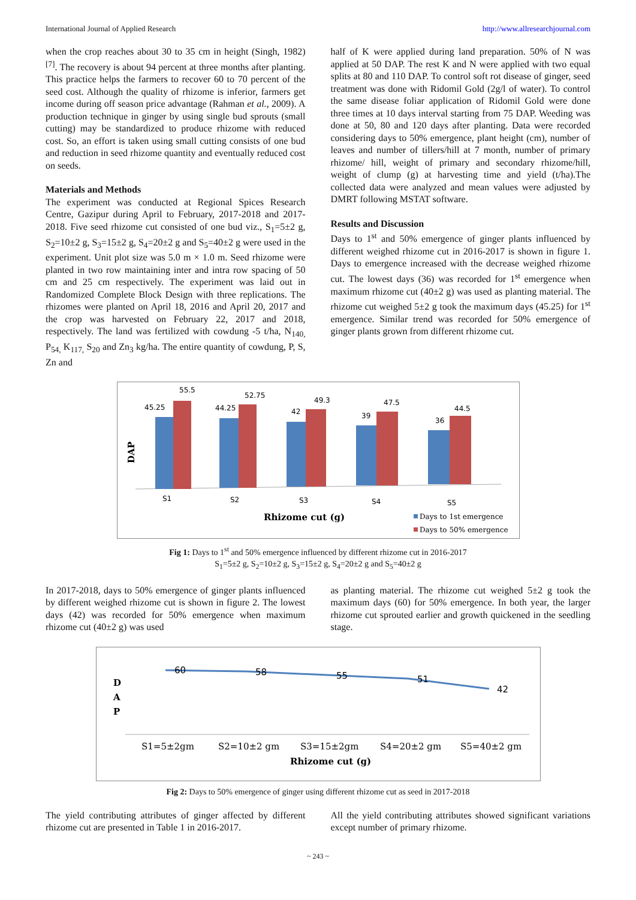International Journal of Applied Research http://www.allresearchjournal.com
when the crop reaches about 30 to 35 cm in height (Singh, 1982) <sup>[7]</sup>. The recovery is about 94 percent at three months after planting. This practice helps the farmers to recover 60 to 70 percent of the seed cost. Although the quality of rhizome is inferior, farmers get income during off season price advantage (Rahman et al., 2009). A production technique in ginger by using single bud sprouts (small cutting) may be standardized to produce rhizome with reduced cost. So, an effort is taken using small cutting consists of one bud and reduction in seed rhizome quantity and eventually reduced cost on seeds.
Materials and Methods
The experiment was conducted at Regional Spices Research Centre, Gazipur during April to February, 2017-2018 and 2017-2018. Five seed rhizome cut consisted of one bud viz., S<sub>1</sub>=5±2 g, S<sub>2</sub>=10±2 g, S<sub>3</sub>=15±2 g, S<sub>4</sub>=20±2 g and S<sub>5</sub>=40±2 g were used in the experiment. Unit plot size was 5.0 m × 1.0 m. Seed rhizome were planted in two row maintaining inter and intra row spacing of 50 cm and 25 cm respectively. The experiment was laid out in Randomized Complete Block Design with three replications. The rhizomes were planted on April 18, 2016 and April 20, 2017 and the crop was harvested on February 22, 2017 and 2018, respectively. The land was fertilized with cowdung -5 t/ha, N<sub>140,</sub> P<sub>54,</sub> K<sub>117,</sub> S<sub>20</sub> and Zn<sub>3</sub> kg/ha. The entire quantity of cowdung, P, S, Zn and
half of K were applied during land preparation. 50% of N was applied at 50 DAP. The rest K and N were applied with two equal splits at 80 and 110 DAP. To control soft rot disease of ginger, seed treatment was done with Ridomil Gold (2g/l of water). To control the same disease foliar application of Ridomil Gold were done three times at 10 days interval starting from 75 DAP. Weeding was done at 50, 80 and 120 days after planting. Data were recorded considering days to 50% emergence, plant height (cm), number of leaves and number of tillers/hill at 7 month, number of primary rhizome/ hill, weight of primary and secondary rhizome/hill, weight of clump (g) at harvesting time and yield (t/ha).The collected data were analyzed and mean values were adjusted by DMRT following MSTAT software.
Results and Discussion
Days to 1<sup>st</sup> and 50% emergence of ginger plants influenced by different weighed rhizome cut in 2016-2017 is shown in figure 1. Days to emergence increased with the decrease weighed rhizome cut. The lowest days (36) was recorded for 1<sup>st</sup> emergence when maximum rhizome cut (40±2 g) was used as planting material. The rhizome cut weighed 5±2 g took the maximum days (45.25) for 1<sup>st</sup> emergence. Similar trend was recorded for 50% emergence of ginger plants grown from different rhizome cut.
DAP
45.25
55.5
S1
44.25
52.75
S2
42
49.3
S3
39
47.5
S4
36
44.5
S5
Rhizome cut (g)
Days to 1st emergence
Days to 50% emergence
Fig 1: Days to 1<sup>st</sup> and 50% emergence influenced by different rhizome cut in 2016-2017
S<sub>1</sub>=5±2 g, S<sub>2</sub>=10±2 g, S<sub>3</sub>=15±2 g, S<sub>4</sub>=20±2 g and S<sub>5</sub>=40±2 g
In 2017-2018, days to 50% emergence of ginger plants influenced by different weighed rhizome cut is shown in figure 2. The lowest days (42) was recorded for 50% emergence when maximum rhizome cut (40±2 g) was used
as planting material. The rhizome cut weighed 5±2 g took the maximum days (60) for 50% emergence. In both year, the larger rhizome cut sprouted earlier and growth quickened in the seedling stage.
D
A
P
60
58
55
51
42
S1=5±2gm
S2=10±2 gm
S3=15±2gm
S4=20±2 gm
S5=40±2 gm
Rhizome cut (g)
Fig 2: Days to 50% emergence of ginger using different rhizome cut as seed in 2017-2018
The yield contributing attributes of ginger affected by different rhizome cut are presented in Table 1 in 2016-2017.
All the yield contributing attributes showed significant variations except number of primary rhizome.
~ 243 ~